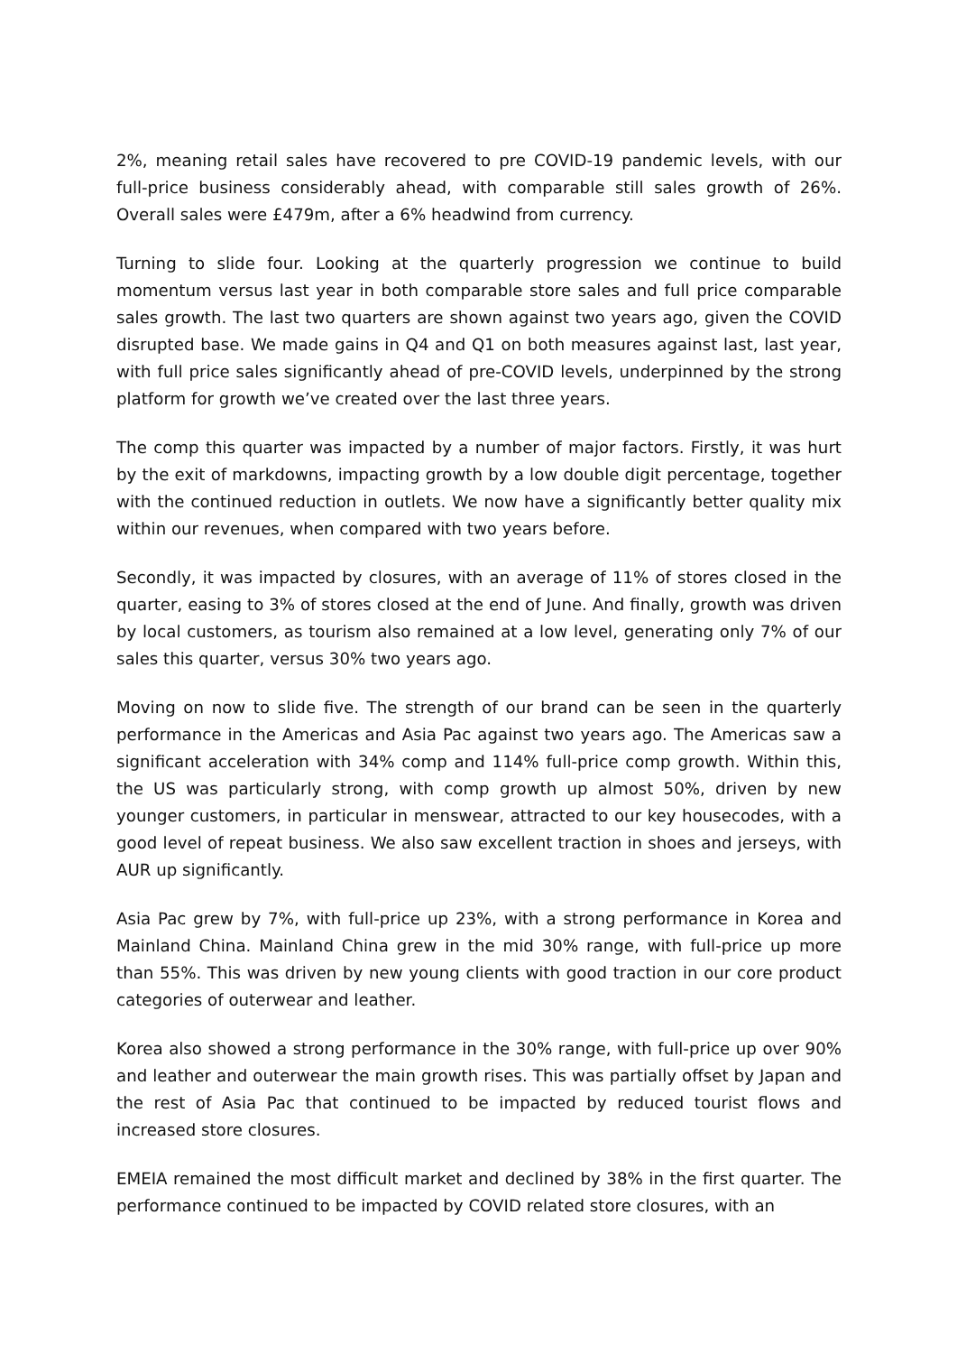2%, meaning retail sales have recovered to pre COVID-19 pandemic levels, with our full-price business considerably ahead, with comparable still sales growth of 26%. Overall sales were £479m, after a 6% headwind from currency.
Turning to slide four. Looking at the quarterly progression we continue to build momentum versus last year in both comparable store sales and full price comparable sales growth. The last two quarters are shown against two years ago, given the COVID disrupted base. We made gains in Q4 and Q1 on both measures against last, last year, with full price sales significantly ahead of pre-COVID levels, underpinned by the strong platform for growth we’ve created over the last three years.
The comp this quarter was impacted by a number of major factors. Firstly, it was hurt by the exit of markdowns, impacting growth by a low double digit percentage, together with the continued reduction in outlets. We now have a significantly better quality mix within our revenues, when compared with two years before.
Secondly, it was impacted by closures, with an average of 11% of stores closed in the quarter, easing to 3% of stores closed at the end of June. And finally, growth was driven by local customers, as tourism also remained at a low level, generating only 7% of our sales this quarter, versus 30% two years ago.
Moving on now to slide five. The strength of our brand can be seen in the quarterly performance in the Americas and Asia Pac against two years ago. The Americas saw a significant acceleration with 34% comp and 114% full-price comp growth. Within this, the US was particularly strong, with comp growth up almost 50%, driven by new younger customers, in particular in menswear, attracted to our key housecodes, with a good level of repeat business. We also saw excellent traction in shoes and jerseys, with AUR up significantly.
Asia Pac grew by 7%, with full-price up 23%, with a strong performance in Korea and Mainland China. Mainland China grew in the mid 30% range, with full-price up more than 55%. This was driven by new young clients with good traction in our core product categories of outerwear and leather.
Korea also showed a strong performance in the 30% range, with full-price up over 90% and leather and outerwear the main growth rises. This was partially offset by Japan and the rest of Asia Pac that continued to be impacted by reduced tourist flows and increased store closures.
EMEIA remained the most difficult market and declined by 38% in the first quarter. The performance continued to be impacted by COVID related store closures, with an